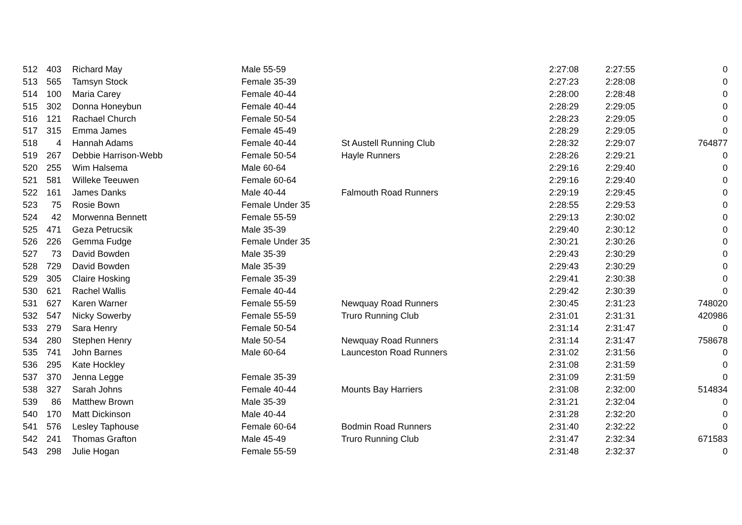| 512 | 403 | Richard May | Male 55-59 | | 2:27:08 | 2:27:55 | 0 |
| 513 | 565 | Tamsyn Stock | Female 35-39 | | 2:27:23 | 2:28:08 | 0 |
| 514 | 100 | Maria Carey | Female 40-44 | | 2:28:00 | 2:28:48 | 0 |
| 515 | 302 | Donna Honeybun | Female 40-44 | | 2:28:29 | 2:29:05 | 0 |
| 516 | 121 | Rachael Church | Female 50-54 | | 2:28:23 | 2:29:05 | 0 |
| 517 | 315 | Emma James | Female 45-49 | | 2:28:29 | 2:29:05 | 0 |
| 518 | 4 | Hannah Adams | Female 40-44 | St Austell Running Club | 2:28:32 | 2:29:07 | 764877 |
| 519 | 267 | Debbie Harrison-Webb | Female 50-54 | Hayle Runners | 2:28:26 | 2:29:21 | 0 |
| 520 | 255 | Wim Halsema | Male 60-64 | | 2:29:16 | 2:29:40 | 0 |
| 521 | 581 | Willeke Teeuwen | Female 60-64 | | 2:29:16 | 2:29:40 | 0 |
| 522 | 161 | James Danks | Male 40-44 | Falmouth Road Runners | 2:29:19 | 2:29:45 | 0 |
| 523 | 75 | Rosie Bown | Female Under 35 | | 2:28:55 | 2:29:53 | 0 |
| 524 | 42 | Morwenna Bennett | Female 55-59 | | 2:29:13 | 2:30:02 | 0 |
| 525 | 471 | Geza Petrucsik | Male 35-39 | | 2:29:40 | 2:30:12 | 0 |
| 526 | 226 | Gemma Fudge | Female Under 35 | | 2:30:21 | 2:30:26 | 0 |
| 527 | 73 | David Bowden | Male 35-39 | | 2:29:43 | 2:30:29 | 0 |
| 528 | 729 | David Bowden | Male 35-39 | | 2:29:43 | 2:30:29 | 0 |
| 529 | 305 | Claire Hosking | Female 35-39 | | 2:29:41 | 2:30:38 | 0 |
| 530 | 621 | Rachel Wallis | Female 40-44 | | 2:29:42 | 2:30:39 | 0 |
| 531 | 627 | Karen Warner | Female 55-59 | Newquay Road Runners | 2:30:45 | 2:31:23 | 748020 |
| 532 | 547 | Nicky Sowerby | Female 55-59 | Truro Running Club | 2:31:01 | 2:31:31 | 420986 |
| 533 | 279 | Sara Henry | Female 50-54 | | 2:31:14 | 2:31:47 | 0 |
| 534 | 280 | Stephen Henry | Male 50-54 | Newquay Road Runners | 2:31:14 | 2:31:47 | 758678 |
| 535 | 741 | John Barnes | Male 60-64 | Launceston Road Runners | 2:31:02 | 2:31:56 | 0 |
| 536 | 295 | Kate Hockley | | | 2:31:08 | 2:31:59 | 0 |
| 537 | 370 | Jenna Legge | Female 35-39 | | 2:31:09 | 2:31:59 | 0 |
| 538 | 327 | Sarah Johns | Female 40-44 | Mounts Bay Harriers | 2:31:08 | 2:32:00 | 514834 |
| 539 | 86 | Matthew Brown | Male 35-39 | | 2:31:21 | 2:32:04 | 0 |
| 540 | 170 | Matt Dickinson | Male 40-44 | | 2:31:28 | 2:32:20 | 0 |
| 541 | 576 | Lesley Taphouse | Female 60-64 | Bodmin Road Runners | 2:31:40 | 2:32:22 | 0 |
| 542 | 241 | Thomas Grafton | Male 45-49 | Truro Running Club | 2:31:47 | 2:32:34 | 671583 |
| 543 | 298 | Julie Hogan | Female 55-59 | | 2:31:48 | 2:32:37 | 0 |